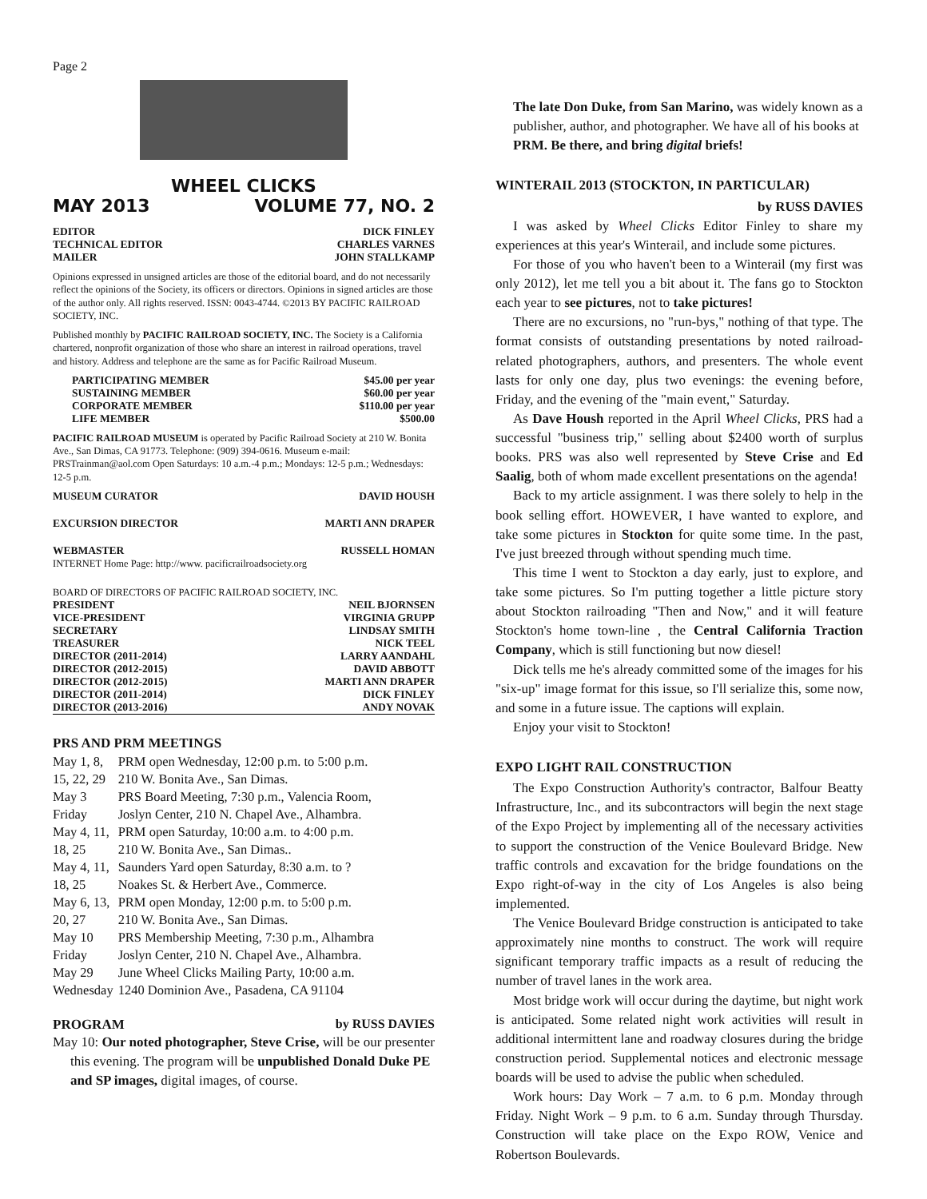Page 2
WHEEL CLICKS
MAY 2013 VOLUME 77, NO. 2
EDITOR DICK FINLEY
TECHNICAL EDITOR CHARLES VARNES
MAILER JOHN STALLKAMP
Opinions expressed in unsigned articles are those of the editorial board, and do not necessarily reflect the opinions of the Society, its officers or directors. Opinions in signed articles are those of the author only. All rights reserved. ISSN: 0043-4744. ©2013 BY PACIFIC RAILROAD SOCIETY, INC.
Published monthly by PACIFIC RAILROAD SOCIETY, INC. The Society is a California chartered, nonprofit organization of those who share an interest in railroad operations, travel and history. Address and telephone are the same as for Pacific Railroad Museum.
PARTICIPATING MEMBER $45.00 per year
SUSTAINING MEMBER $60.00 per year
CORPORATE MEMBER $110.00 per year
LIFE MEMBER $500.00
PACIFIC RAILROAD MUSEUM is operated by Pacific Railroad Society at 210 W. Bonita Ave., San Dimas, CA 91773. Telephone: (909) 394-0616. Museum e-mail: PRSTrainman@aol.com Open Saturdays: 10 a.m.-4 p.m.; Mondays: 12-5 p.m.; Wednesdays: 12-5 p.m.
MUSEUM CURATOR DAVID HOUSH
EXCURSION DIRECTOR MARTI ANN DRAPER
WEBMASTER RUSSELL HOMAN
INTERNET Home Page: http://www. pacificrailroadsociety.org
BOARD OF DIRECTORS OF PACIFIC RAILROAD SOCIETY, INC.
PRESIDENT NEIL BJORNSEN
VICE-PRESIDENT VIRGINIA GRUPP
SECRETARY LINDSAY SMITH
TREASURER NICK TEEL
DIRECTOR (2011-2014) LARRY AANDAHL
DIRECTOR (2012-2015) DAVID ABBOTT
DIRECTOR (2012-2015) MARTI ANN DRAPER
DIRECTOR (2011-2014) DICK FINLEY
DIRECTOR (2013-2016) ANDY NOVAK
PRS AND PRM MEETINGS
| May 1, 8, | PRM open Wednesday, 12:00 p.m. to 5:00 p.m. |
| 15, 22, 29 | 210 W. Bonita Ave., San Dimas. |
| May 3 | PRS Board Meeting, 7:30 p.m., Valencia Room, |
| Friday | Joslyn Center, 210 N. Chapel Ave., Alhambra. |
| May 4, 11, | PRM open Saturday, 10:00 a.m. to 4:00 p.m. |
| 18, 25 | 210 W. Bonita Ave., San Dimas.. |
| May 4, 11, | Saunders Yard open Saturday, 8:30 a.m. to ? |
| 18, 25 | Noakes St. & Herbert Ave., Commerce. |
| May 6, 13, | PRM open Monday, 12:00 p.m. to 5:00 p.m. |
| 20, 27 | 210 W. Bonita Ave., San Dimas. |
| May 10 | PRS Membership Meeting, 7:30 p.m., Alhambra |
| Friday | Joslyn Center, 210 N. Chapel Ave., Alhambra. |
| May 29 | June Wheel Clicks Mailing Party, 10:00 a.m. |
| Wednesday | 1240 Dominion Ave., Pasadena, CA 91104 |
PROGRAM by RUSS DAVIES
May 10: Our noted photographer, Steve Crise, will be our presenter this evening. The program will be unpublished Donald Duke PE and SP images, digital images, of course.
The late Don Duke, from San Marino, was widely known as a publisher, author, and photographer. We have all of his books at PRM. Be there, and bring digital briefs!
WINTERAIL 2013 (STOCKTON, IN PARTICULAR)
by RUSS DAVIES
I was asked by Wheel Clicks Editor Finley to share my experiences at this year's Winterail, and include some pictures.
For those of you who haven't been to a Winterail (my first was only 2012), let me tell you a bit about it. The fans go to Stockton each year to see pictures, not to take pictures!
There are no excursions, no "run-bys," nothing of that type. The format consists of outstanding presentations by noted railroad-related photographers, authors, and presenters. The whole event lasts for only one day, plus two evenings: the evening before, Friday, and the evening of the "main event," Saturday.
As Dave Housh reported in the April Wheel Clicks, PRS had a successful "business trip," selling about $2400 worth of surplus books. PRS was also well represented by Steve Crise and Ed Saalig, both of whom made excellent presentations on the agenda!
Back to my article assignment. I was there solely to help in the book selling effort. HOWEVER, I have wanted to explore, and take some pictures in Stockton for quite some time. In the past, I've just breezed through without spending much time.
This time I went to Stockton a day early, just to explore, and take some pictures. So I'm putting together a little picture story about Stockton railroading "Then and Now," and it will feature Stockton's home town-line , the Central California Traction Company, which is still functioning but now diesel!
Dick tells me he's already committed some of the images for his "six-up" image format for this issue, so I'll serialize this, some now, and some in a future issue. The captions will explain.
Enjoy your visit to Stockton!
EXPO LIGHT RAIL CONSTRUCTION
The Expo Construction Authority's contractor, Balfour Beatty Infrastructure, Inc., and its subcontractors will begin the next stage of the Expo Project by implementing all of the necessary activities to support the construction of the Venice Boulevard Bridge. New traffic controls and excavation for the bridge foundations on the Expo right-of-way in the city of Los Angeles is also being implemented.
The Venice Boulevard Bridge construction is anticipated to take approximately nine months to construct. The work will require significant temporary traffic impacts as a result of reducing the number of travel lanes in the work area.
Most bridge work will occur during the daytime, but night work is anticipated. Some related night work activities will result in additional intermittent lane and roadway closures during the bridge construction period. Supplemental notices and electronic message boards will be used to advise the public when scheduled.
Work hours: Day Work – 7 a.m. to 6 p.m. Monday through Friday. Night Work – 9 p.m. to 6 a.m. Sunday through Thursday. Construction will take place on the Expo ROW, Venice and Robertson Boulevards.